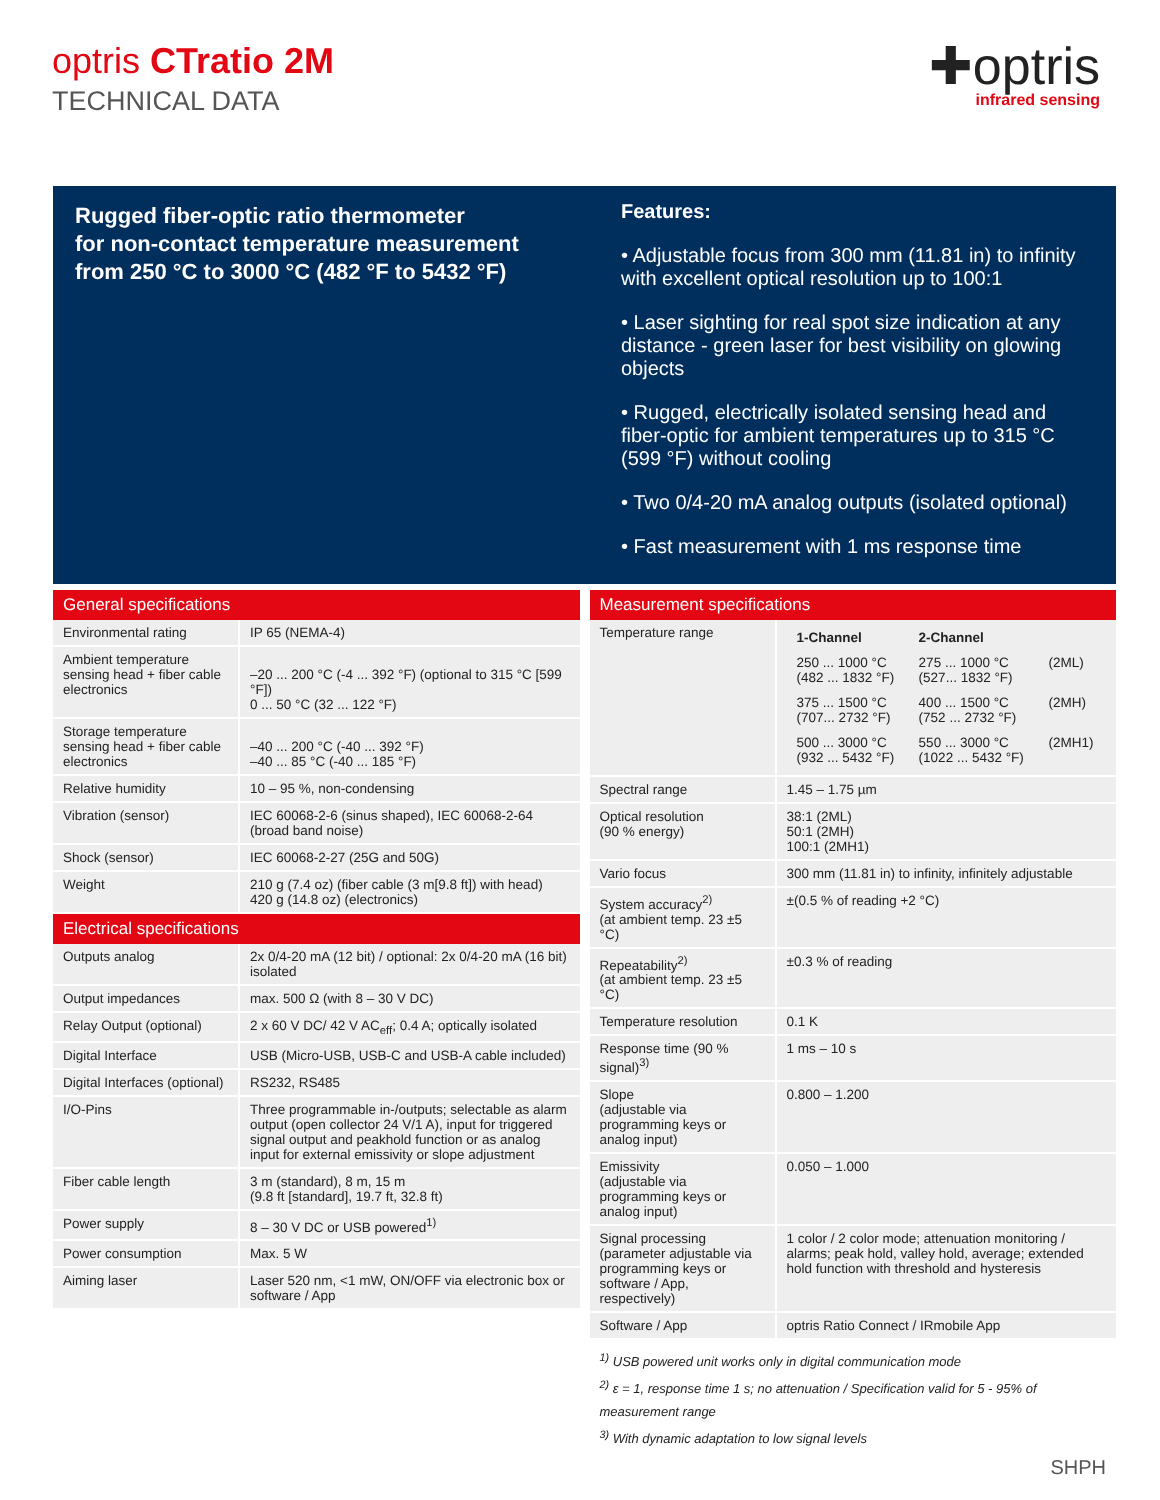optris CTratio 2M
TECHNICAL DATA
✚optris
infrared sensing
Rugged fiber-optic ratio thermometer
for non-contact temperature measurement
from 250 °C to 3000 °C (482 °F to 5432 °F)
Features:
• Adjustable focus from 300 mm (11.81 in) to infinity with excellent optical resolution up to 100:1
• Laser sighting for real spot size indication at any distance - green laser for best visibility on glowing objects
• Rugged, electrically isolated sensing head and fiber-optic for ambient temperatures up to 315 °C (599 °F) without cooling
• Two 0/4-20 mA analog outputs (isolated optional)
• Fast measurement with 1 ms response time
| General specifications | |
| --- | --- |
| Environmental rating | IP 65 (NEMA-4) |
| Ambient temperature sensing head + fiber cable electronics | –20 ... 200 °C (-4 ... 392 °F) (optional to 315 °C [599 °F]) 0 ... 50 °C (32 ... 122 °F) |
| Storage temperature sensing head + fiber cable electronics | –40 ... 200 °C (-40 ... 392 °F) –40 ... 85 °C (-40 ... 185 °F) |
| Relative humidity | 10 – 95 %, non-condensing |
| Vibration (sensor) | IEC 60068-2-6 (sinus shaped), IEC 60068-2-64 (broad band noise) |
| Shock (sensor) | IEC 60068-2-27 (25G and 50G) |
| Weight | 210 g (7.4 oz) (fiber cable (3 m[9.8 ft]) with head) 420 g (14.8 oz) (electronics) |
| Electrical specifications | |
| Outputs analog | 2x 0/4-20 mA (12 bit) / optional: 2x 0/4-20 mA (16 bit) isolated |
| Output impedances | max. 500 Ω (with 8 – 30 V DC) |
| Relay Output (optional) | 2 x 60 V DC/ 42 V AC<sub>eff</sub>; 0.4 A; optically isolated |
| Digital Interface | USB (Micro-USB, USB-C and USB-A cable included) |
| Digital Interfaces (optional) | RS232, RS485 |
| I/O-Pins | Three programmable in-/outputs; selectable as alarm output (open collector 24 V/1 A), input for triggered signal output and peakhold function or as analog input for external emissivity or slope adjustment |
| Fiber cable length | 3 m (standard), 8 m, 15 m (9.8 ft [standard], 19.7 ft, 32.8 ft) |
| Power supply | 8 – 30 V DC or USB powered<sup>1)</sup> |
| Power consumption | Max. 5 W |
| Aiming laser | Laser 520 nm, <1 mW, ON/OFF via electronic box or software / App |
| Measurement specifications | |
| --- | --- |
| Temperature range | / 1-Channel / 2-Channel / / / 250 ... 1000 °C (482 ... 1832 °F) / 275 ... 1000 °C (527... 1832 °F) / (2ML) / / 375 ... 1500 °C (707... 2732 °F) / 400 ... 1500 °C (752 ... 2732 °F) / (2MH) / / 500 ... 3000 °C (932 ... 5432 °F) / 550 ... 3000 °C (1022 ... 5432 °F) / (2MH1) / |
| Spectral range | 1.45 – 1.75 µm |
| Optical resolution (90 % energy) | 38:1 (2ML) 50:1 (2MH) 100:1 (2MH1) |
| Vario focus | 300 mm (11.81 in) to infinity, infinitely adjustable |
| System accuracy<sup>2)</sup> (at ambient temp. 23 ±5 °C) | ±(0.5 % of reading +2 °C) |
| Repeatability<sup>2)</sup> (at ambient temp. 23 ±5 °C) | ±0.3 % of reading |
| Temperature resolution | 0.1 K |
| Response time (90 % signal)<sup>3)</sup> | 1 ms – 10 s |
| Slope (adjustable via programming keys or analog input) | 0.800 – 1.200 |
| Emissivity (adjustable via programming keys or analog input) | 0.050 – 1.000 |
| Signal processing (parameter adjustable via programming keys or software / App, respectively) | 1 color / 2 color mode; attenuation monitoring / alarms; peak hold, valley hold, average; extended hold function with threshold and hysteresis |
| Software / App | optris Ratio Connect / IRmobile App |
<sup>1)</sup> USB powered unit works only in digital communication mode
<sup>2)</sup> ε = 1, response time 1 s; no attenuation / Specification valid for 5 - 95% of measurement range
<sup>3)</sup> With dynamic adaptation to low signal levels
SHPH